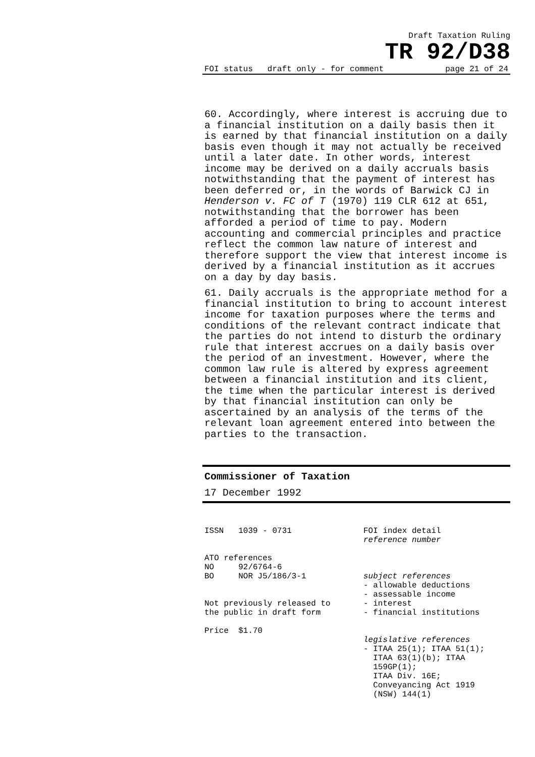Draft Taxation Ruling
TR 92/D38
FOI status draft only - for comment page 21 of 24
60. Accordingly, where interest is accruing due to a financial institution on a daily basis then it is earned by that financial institution on a daily basis even though it may not actually be received until a later date. In other words, interest income may be derived on a daily accruals basis notwithstanding that the payment of interest has been deferred or, in the words of Barwick CJ in Henderson v. FC of T (1970) 119 CLR 612 at 651, notwithstanding that the borrower has been afforded a period of time to pay. Modern accounting and commercial principles and practice reflect the common law nature of interest and therefore support the view that interest income is derived by a financial institution as it accrues on a day by day basis.
61. Daily accruals is the appropriate method for a financial institution to bring to account interest income for taxation purposes where the terms and conditions of the relevant contract indicate that the parties do not intend to disturb the ordinary rule that interest accrues on a daily basis over the period of an investment. However, where the common law rule is altered by express agreement between a financial institution and its client, the time when the particular interest is derived by that financial institution can only be ascertained by an analysis of the terms of the relevant loan agreement entered into between the parties to the transaction.
Commissioner of Taxation
17 December 1992
ISSN 1039 - 0731
ATO references
NO 92/6764-6
BO NOR J5/186/3-1
Not previously released to
the public in draft form
Price $1.70
FOI index detail
reference number
subject references
- allowable deductions
- assessable income
- interest
- financial institutions
legislative references
- ITAA 25(1); ITAA 51(1);
ITAA 63(1)(b); ITAA
159GP(1);
ITAA Div. 16E;
Conveyancing Act 1919
(NSW) 144(1)